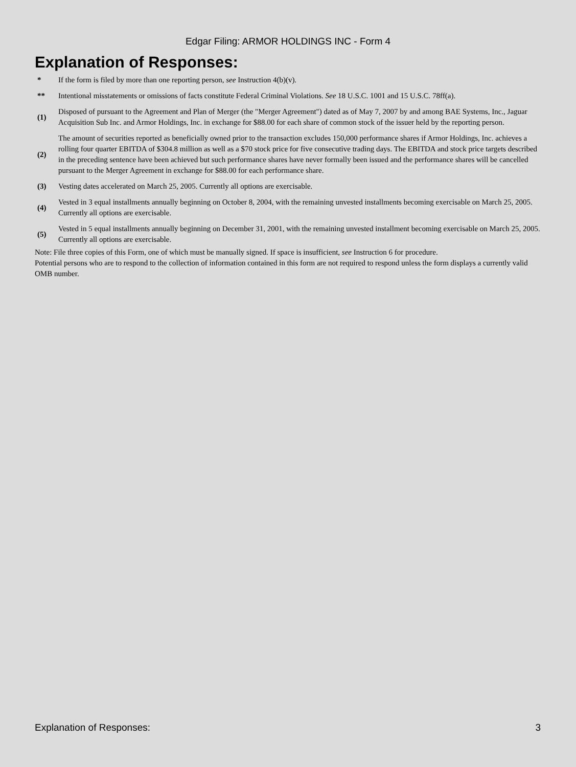Edgar Filing: ARMOR HOLDINGS INC - Form 4
Explanation of Responses:
| * | If the form is filed by more than one reporting person, see Instruction 4(b)(v). |
| ** | Intentional misstatements or omissions of facts constitute Federal Criminal Violations. See 18 U.S.C. 1001 and 15 U.S.C. 78ff(a). |
| (1) | Disposed of pursuant to the Agreement and Plan of Merger (the "Merger Agreement") dated as of May 7, 2007 by and among BAE Systems, Inc., Jaguar Acquisition Sub Inc. and Armor Holdings, Inc. in exchange for $88.00 for each share of common stock of the issuer held by the reporting person. |
| (2) | The amount of securities reported as beneficially owned prior to the transaction excludes 150,000 performance shares if Armor Holdings, Inc. achieves a rolling four quarter EBITDA of $304.8 million as well as a $70 stock price for five consecutive trading days. The EBITDA and stock price targets described in the preceding sentence have been achieved but such performance shares have never formally been issued and the performance shares will be cancelled pursuant to the Merger Agreement in exchange for $88.00 for each performance share. |
| (3) | Vesting dates accelerated on March 25, 2005. Currently all options are exercisable. |
| (4) | Vested in 3 equal installments annually beginning on October 8, 2004, with the remaining unvested installments becoming exercisable on March 25, 2005. Currently all options are exercisable. |
| (5) | Vested in 5 equal installments annually beginning on December 31, 2001, with the remaining unvested installment becoming exercisable on March 25, 2005. Currently all options are exercisable. |
Note: File three copies of this Form, one of which must be manually signed. If space is insufficient, see Instruction 6 for procedure.
Potential persons who are to respond to the collection of information contained in this form are not required to respond unless the form displays a currently valid OMB number.
Explanation of Responses: 3